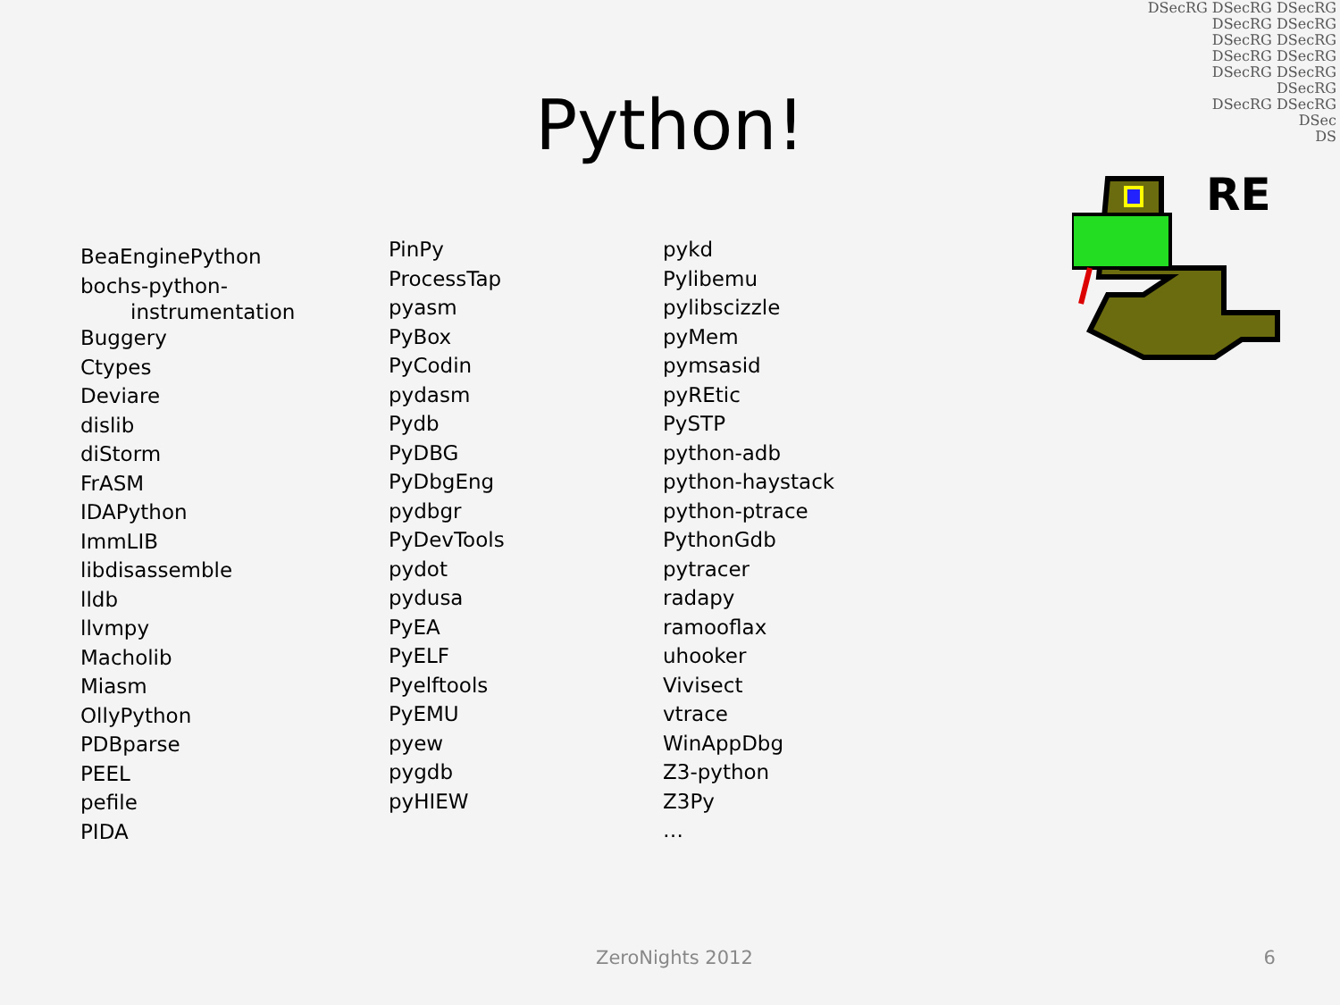DSecRG DSecRG DSecRG
DSecRG DSecRG
DSecRG DSecRG
DSecRG DSecRG
DSecRG DSecRG
DSecRG
DSecRG DSecRG
DSec
DS
RE
Python!
BeaEnginePython
bochs-python-
instrumentation
Buggery
Ctypes
Deviare
dislib
diStorm
FrASM
IDAPython
ImmLIB
libdisassemble
lldb
llvmpy
Macholib
Miasm
OllyPython
PDBparse
PEEL
pefile
PIDA
PinPy
ProcessTap
pyasm
PyBox
PyCodin
pydasm
Pydb
PyDBG
PyDbgEng
pydbgr
PyDevTools
pydot
pydusa
PyEA
PyELF
Pyelftools
PyEMU
pyew
pygdb
pyHIEW
pykd
Pylibemu
pylibscizzle
pyMem
pymsasid
pyREtic
PySTP
python-adb
python-haystack
python-ptrace
PythonGdb
pytracer
radapy
ramooflax
uhooker
Vivisect
vtrace
WinAppDbg
Z3-python
Z3Py
…
ZeroNights 2012 6